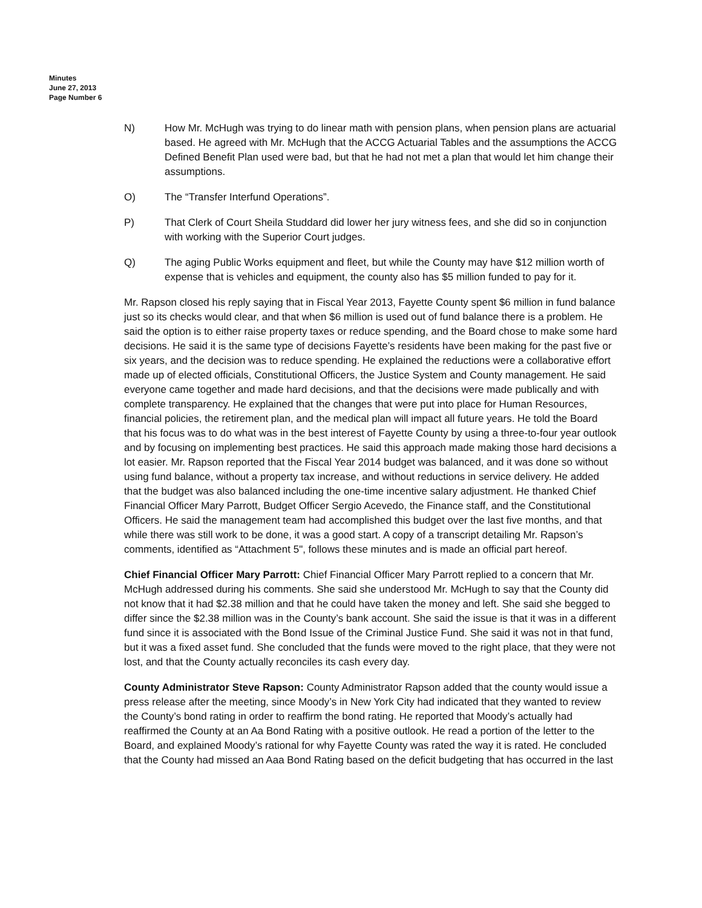Minutes
June 27, 2013
Page Number 6
N) How Mr. McHugh was trying to do linear math with pension plans, when pension plans are actuarial based. He agreed with Mr. McHugh that the ACCG Actuarial Tables and the assumptions the ACCG Defined Benefit Plan used were bad, but that he had not met a plan that would let him change their assumptions.
O) The “Transfer Interfund Operations”.
P) That Clerk of Court Sheila Studdard did lower her jury witness fees, and she did so in conjunction with working with the Superior Court judges.
Q) The aging Public Works equipment and fleet, but while the County may have $12 million worth of expense that is vehicles and equipment, the county also has $5 million funded to pay for it.
Mr. Rapson closed his reply saying that in Fiscal Year 2013, Fayette County spent $6 million in fund balance just so its checks would clear, and that when $6 million is used out of fund balance there is a problem. He said the option is to either raise property taxes or reduce spending, and the Board chose to make some hard decisions. He said it is the same type of decisions Fayette’s residents have been making for the past five or six years, and the decision was to reduce spending. He explained the reductions were a collaborative effort made up of elected officials, Constitutional Officers, the Justice System and County management. He said everyone came together and made hard decisions, and that the decisions were made publically and with complete transparency. He explained that the changes that were put into place for Human Resources, financial policies, the retirement plan, and the medical plan will impact all future years. He told the Board that his focus was to do what was in the best interest of Fayette County by using a three-to-four year outlook and by focusing on implementing best practices. He said this approach made making those hard decisions a lot easier. Mr. Rapson reported that the Fiscal Year 2014 budget was balanced, and it was done so without using fund balance, without a property tax increase, and without reductions in service delivery. He added that the budget was also balanced including the one-time incentive salary adjustment. He thanked Chief Financial Officer Mary Parrott, Budget Officer Sergio Acevedo, the Finance staff, and the Constitutional Officers. He said the management team had accomplished this budget over the last five months, and that while there was still work to be done, it was a good start. A copy of a transcript detailing Mr. Rapson’s comments, identified as “Attachment 5", follows these minutes and is made an official part hereof.
Chief Financial Officer Mary Parrott: Chief Financial Officer Mary Parrott replied to a concern that Mr. McHugh addressed during his comments. She said she understood Mr. McHugh to say that the County did not know that it had $2.38 million and that he could have taken the money and left. She said she begged to differ since the $2.38 million was in the County’s bank account. She said the issue is that it was in a different fund since it is associated with the Bond Issue of the Criminal Justice Fund. She said it was not in that fund, but it was a fixed asset fund. She concluded that the funds were moved to the right place, that they were not lost, and that the County actually reconciles its cash every day.
County Administrator Steve Rapson: County Administrator Rapson added that the county would issue a press release after the meeting, since Moody’s in New York City had indicated that they wanted to review the County’s bond rating in order to reaffirm the bond rating. He reported that Moody’s actually had reaffirmed the County at an Aa Bond Rating with a positive outlook. He read a portion of the letter to the Board, and explained Moody’s rational for why Fayette County was rated the way it is rated. He concluded that the County had missed an Aaa Bond Rating based on the deficit budgeting that has occurred in the last